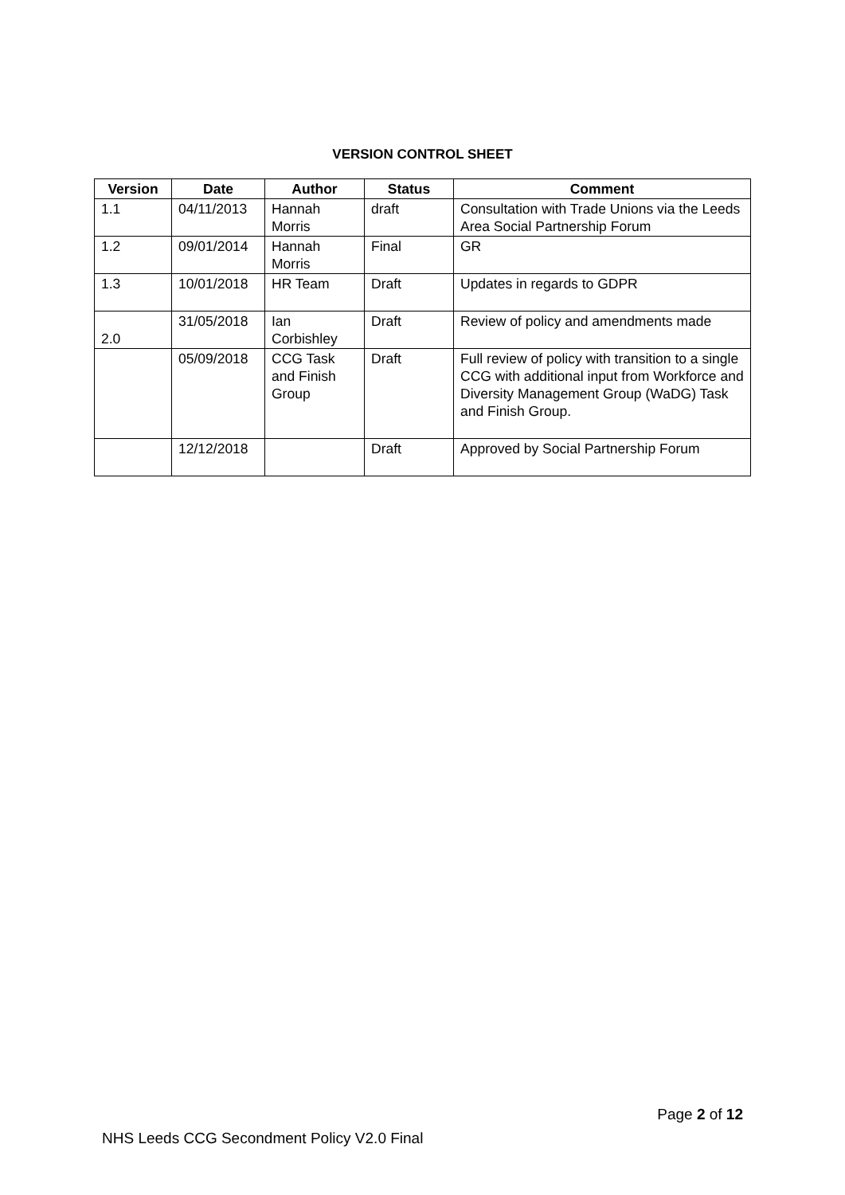VERSION CONTROL SHEET
| Version | Date | Author | Status | Comment |
| --- | --- | --- | --- | --- |
| 1.1 | 04/11/2013 | Hannah Morris | draft | Consultation with Trade Unions via the Leeds Area Social Partnership Forum |
| 1.2 | 09/01/2014 | Hannah Morris | Final | GR |
| 1.3 | 10/01/2018 | HR Team | Draft | Updates in regards to GDPR |
| 2.0 | 31/05/2018 | Ian Corbishley | Draft | Review of policy and amendments made |
| | 05/09/2018 | CCG Task and Finish Group | Draft | Full review of policy with transition to a single CCG with additional input from Workforce and Diversity Management Group (WaDG) Task and Finish Group. |
| | 12/12/2018 | | Draft | Approved by Social Partnership Forum |
Page 2 of 12
NHS Leeds CCG Secondment Policy V2.0 Final